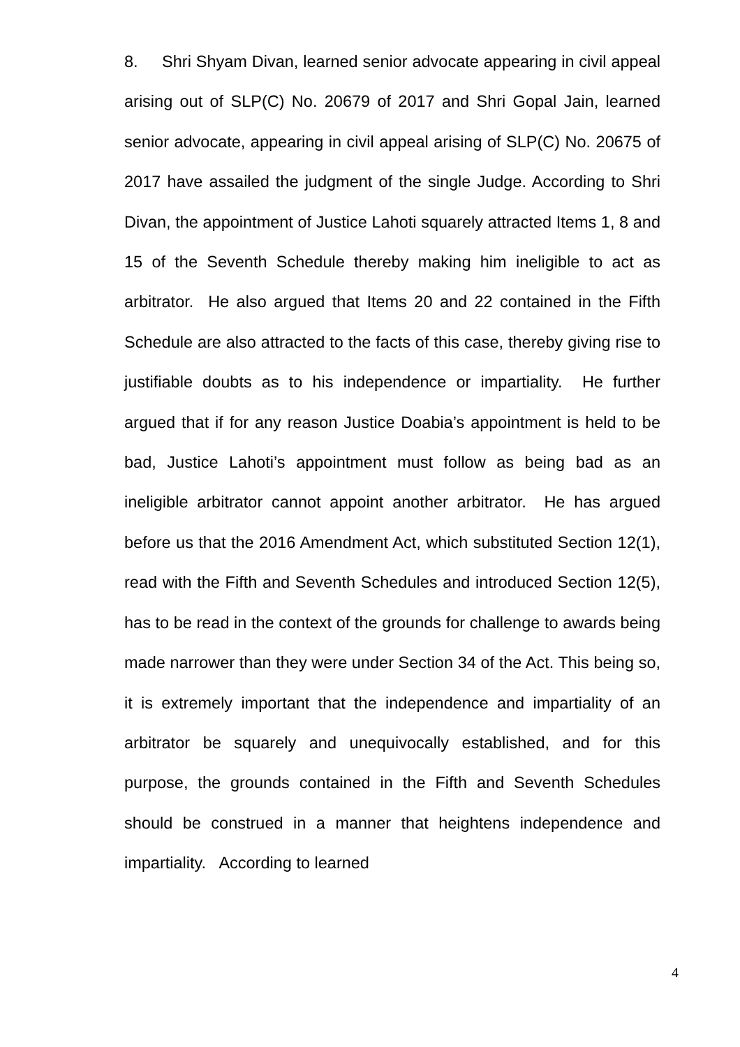8. Shri Shyam Divan, learned senior advocate appearing in civil appeal arising out of SLP(C) No. 20679 of 2017 and Shri Gopal Jain, learned senior advocate, appearing in civil appeal arising of SLP(C) No. 20675 of 2017 have assailed the judgment of the single Judge. According to Shri Divan, the appointment of Justice Lahoti squarely attracted Items 1, 8 and 15 of the Seventh Schedule thereby making him ineligible to act as arbitrator. He also argued that Items 20 and 22 contained in the Fifth Schedule are also attracted to the facts of this case, thereby giving rise to justifiable doubts as to his independence or impartiality. He further argued that if for any reason Justice Doabia’s appointment is held to be bad, Justice Lahoti’s appointment must follow as being bad as an ineligible arbitrator cannot appoint another arbitrator. He has argued before us that the 2016 Amendment Act, which substituted Section 12(1), read with the Fifth and Seventh Schedules and introduced Section 12(5), has to be read in the context of the grounds for challenge to awards being made narrower than they were under Section 34 of the Act. This being so, it is extremely important that the independence and impartiality of an arbitrator be squarely and unequivocally established, and for this purpose, the grounds contained in the Fifth and Seventh Schedules should be construed in a manner that heightens independence and impartiality. According to learned
4